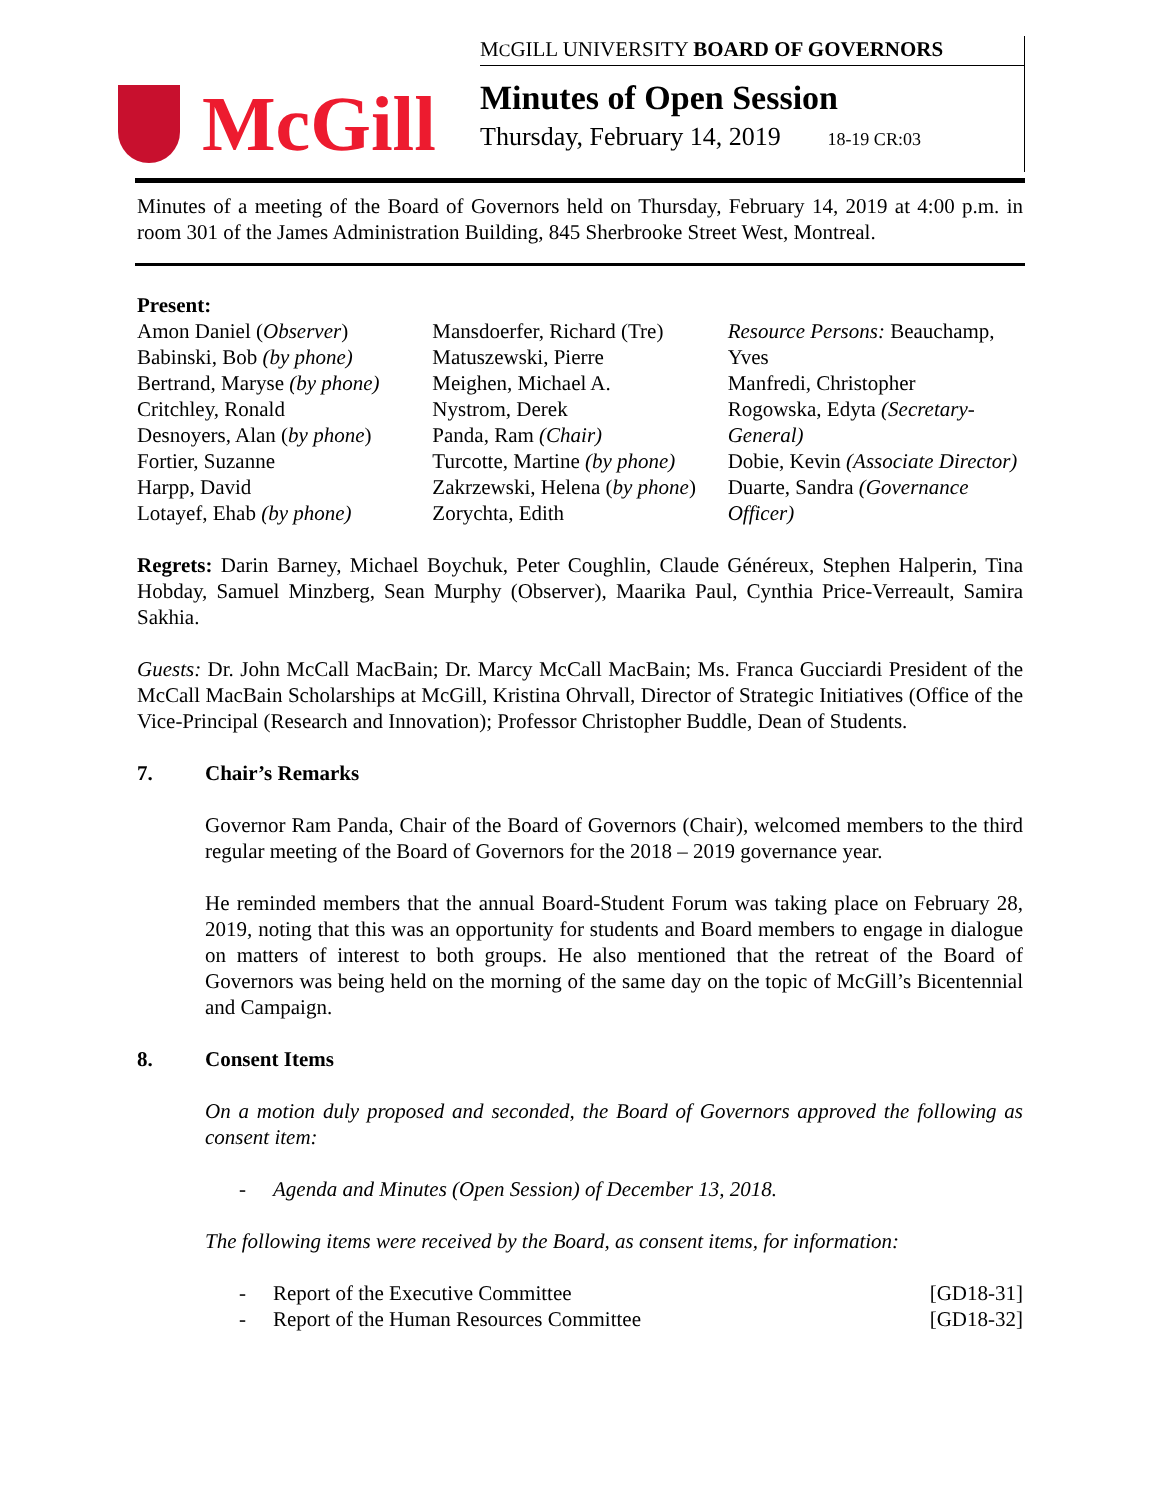McGill
MCGILL UNIVERSITY BOARD OF GOVERNORS
Minutes of Open Session
Thursday, February 14, 2019 18-19 CR:03
Minutes of a meeting of the Board of Governors held on Thursday, February 14, 2019 at 4:00 p.m. in room 301 of the James Administration Building, 845 Sherbrooke Street West, Montreal.
Present:
Amon Daniel (Observer)
Babinski, Bob (by phone)
Bertrand, Maryse (by phone)
Critchley, Ronald
Desnoyers, Alan (by phone)
Fortier, Suzanne
Harpp, David
Lotayef, Ehab (by phone)
Mansdoerfer, Richard (Tre)
Matuszewski, Pierre
Meighen, Michael A.
Nystrom, Derek
Panda, Ram (Chair)
Turcotte, Martine (by phone)
Zakrzewski, Helena (by phone)
Zorychta, Edith
Resource Persons: Beauchamp, Yves
Manfredi, Christopher
Rogowska, Edyta (Secretary-General)
Dobie, Kevin (Associate Director)
Duarte, Sandra (Governance Officer)
Regrets: Darin Barney, Michael Boychuk, Peter Coughlin, Claude Généreux, Stephen Halperin, Tina Hobday, Samuel Minzberg, Sean Murphy (Observer), Maarika Paul, Cynthia Price-Verreault, Samira Sakhia.
Guests: Dr. John McCall MacBain; Dr. Marcy McCall MacBain; Ms. Franca Gucciardi President of the McCall MacBain Scholarships at McGill, Kristina Ohrvall, Director of Strategic Initiatives (Office of the Vice-Principal (Research and Innovation); Professor Christopher Buddle, Dean of Students.
7. Chair’s Remarks
Governor Ram Panda, Chair of the Board of Governors (Chair), welcomed members to the third regular meeting of the Board of Governors for the 2018 – 2019 governance year.
He reminded members that the annual Board-Student Forum was taking place on February 28, 2019, noting that this was an opportunity for students and Board members to engage in dialogue on matters of interest to both groups. He also mentioned that the retreat of the Board of Governors was being held on the morning of the same day on the topic of McGill’s Bicentennial and Campaign.
8. Consent Items
On a motion duly proposed and seconded, the Board of Governors approved the following as consent item:
- Agenda and Minutes (Open Session) of December 13, 2018.
The following items were received by the Board, as consent items, for information:
- Report of the Executive Committee [GD18-31]
- Report of the Human Resources Committee [GD18-32]